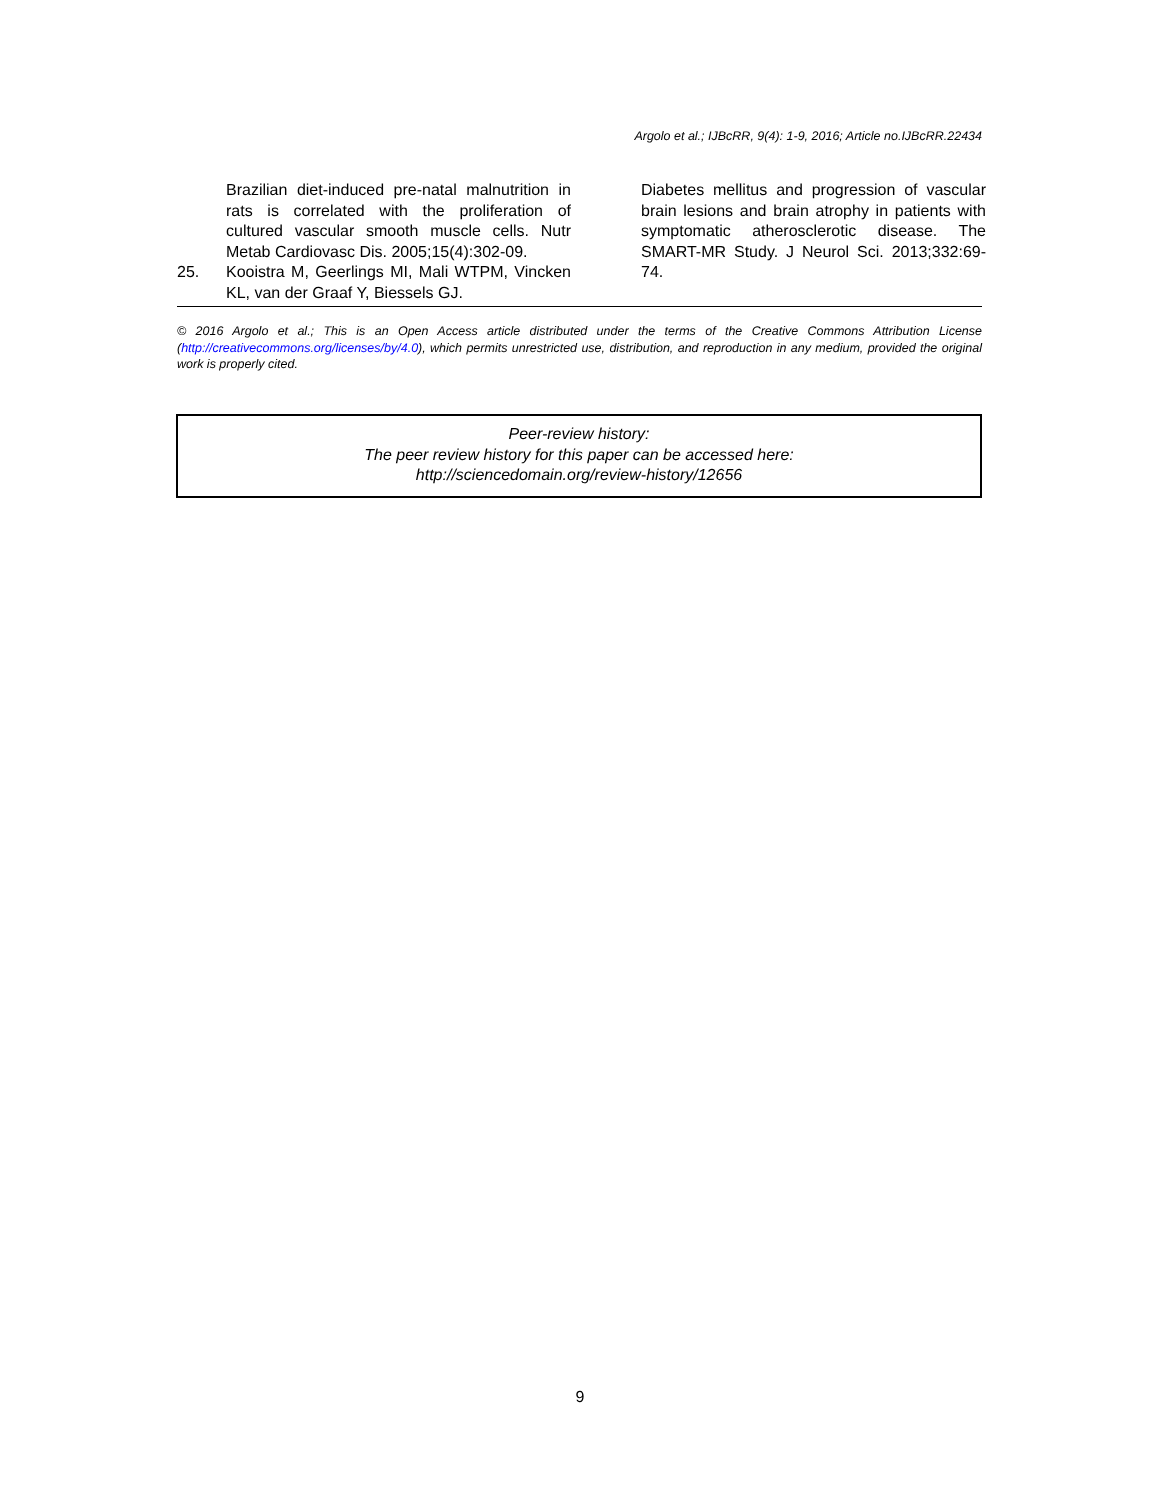Argolo et al.; IJBcRR, 9(4): 1-9, 2016; Article no.IJBcRR.22434
Brazilian diet-induced pre-natal malnutrition in rats is correlated with the proliferation of cultured vascular smooth muscle cells. Nutr Metab Cardiovasc Dis. 2005;15(4):302-09.
25. Kooistra M, Geerlings MI, Mali WTPM, Vincken KL, van der Graaf Y, Biessels GJ.
Diabetes mellitus and progression of vascular brain lesions and brain atrophy in patients with symptomatic atherosclerotic disease. The SMART-MR Study. J Neurol Sci. 2013;332:69-74.
© 2016 Argolo et al.; This is an Open Access article distributed under the terms of the Creative Commons Attribution License (http://creativecommons.org/licenses/by/4.0), which permits unrestricted use, distribution, and reproduction in any medium, provided the original work is properly cited.
Peer-review history:
The peer review history for this paper can be accessed here:
http://sciencedomain.org/review-history/12656
9